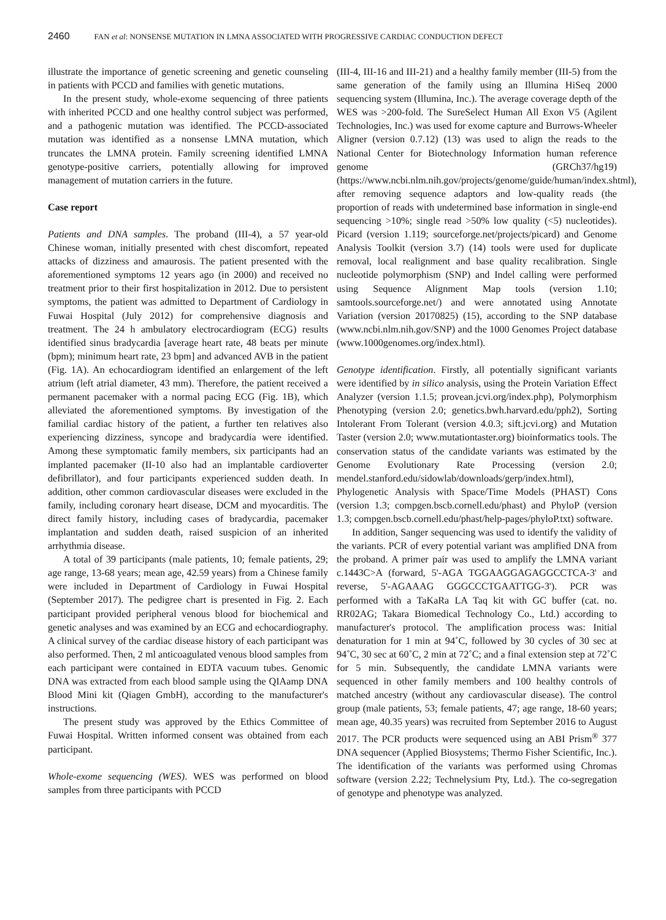2460 FAN et al: NONSENSE MUTATION IN LMNA ASSOCIATED WITH PROGRESSIVE CARDIAC CONDUCTION DEFECT
illustrate the importance of genetic screening and genetic counseling in patients with PCCD and families with genetic mutations.
In the present study, whole-exome sequencing of three patients with inherited PCCD and one healthy control subject was performed, and a pathogenic mutation was identified. The PCCD-associated mutation was identified as a nonsense LMNA mutation, which truncates the LMNA protein. Family screening identified LMNA genotype-positive carriers, potentially allowing for improved management of mutation carriers in the future.
Case report
Patients and DNA samples. The proband (III-4), a 57 year-old Chinese woman, initially presented with chest discomfort, repeated attacks of dizziness and amaurosis. The patient presented with the aforementioned symptoms 12 years ago (in 2000) and received no treatment prior to their first hospitalization in 2012. Due to persistent symptoms, the patient was admitted to Department of Cardiology in Fuwai Hospital (July 2012) for comprehensive diagnosis and treatment. The 24 h ambulatory electrocardiogram (ECG) results identified sinus bradycardia [average heart rate, 48 beats per minute (bpm); minimum heart rate, 23 bpm] and advanced AVB in the patient (Fig. 1A). An echocardiogram identified an enlargement of the left atrium (left atrial diameter, 43 mm). Therefore, the patient received a permanent pacemaker with a normal pacing ECG (Fig. 1B), which alleviated the aforementioned symptoms. By investigation of the familial cardiac history of the patient, a further ten relatives also experiencing dizziness, syncope and bradycardia were identified. Among these symptomatic family members, six participants had an implanted pacemaker (II-10 also had an implantable cardioverter defibrillator), and four participants experienced sudden death. In addition, other common cardiovascular diseases were excluded in the family, including coronary heart disease, DCM and myocarditis. The direct family history, including cases of bradycardia, pacemaker implantation and sudden death, raised suspicion of an inherited arrhythmia disease.
A total of 39 participants (male patients, 10; female patients, 29; age range, 13-68 years; mean age, 42.59 years) from a Chinese family were included in Department of Cardiology in Fuwai Hospital (September 2017). The pedigree chart is presented in Fig. 2. Each participant provided peripheral venous blood for biochemical and genetic analyses and was examined by an ECG and echocardiography. A clinical survey of the cardiac disease history of each participant was also performed. Then, 2 ml anticoagulated venous blood samples from each participant were contained in EDTA vacuum tubes. Genomic DNA was extracted from each blood sample using the QIAamp DNA Blood Mini kit (Qiagen GmbH), according to the manufacturer's instructions.
The present study was approved by the Ethics Committee of Fuwai Hospital. Written informed consent was obtained from each participant.
Whole-exome sequencing (WES). WES was performed on blood samples from three participants with PCCD
(III-4, III-16 and III-21) and a healthy family member (III-5) from the same generation of the family using an Illumina HiSeq 2000 sequencing system (Illumina, Inc.). The average coverage depth of the WES was >200-fold. The SureSelect Human All Exon V5 (Agilent Technologies, Inc.) was used for exome capture and Burrows-Wheeler Aligner (version 0.7.12) (13) was used to align the reads to the National Center for Biotechnology Information human reference genome (GRCh37/hg19) (https://www.ncbi.nlm.nih.gov/projects/genome/guide/human/index.shtml), after removing sequence adaptors and low-quality reads (the proportion of reads with undetermined base information in single-end sequencing >10%; single read >50% low quality (<5) nucleotides). Picard (version 1.119; sourceforge.net/projects/picard) and Genome Analysis Toolkit (version 3.7) (14) tools were used for duplicate removal, local realignment and base quality recalibration. Single nucleotide polymorphism (SNP) and Indel calling were performed using Sequence Alignment Map tools (version 1.10; samtools.sourceforge.net/) and were annotated using Annotate Variation (version 20170825) (15), according to the SNP database (www.ncbi.nlm.nih.gov/SNP) and the 1000 Genomes Project database (www.1000genomes.org/index.html).
Genotype identification. Firstly, all potentially significant variants were identified by in silico analysis, using the Protein Variation Effect Analyzer (version 1.1.5; provean.jcvi.org/index.php), Polymorphism Phenotyping (version 2.0; genetics.bwh.harvard.edu/pph2), Sorting Intolerant From Tolerant (version 4.0.3; sift.jcvi.org) and Mutation Taster (version 2.0; www.mutationtaster.org) bioinformatics tools. The conservation status of the candidate variants was estimated by the Genome Evolutionary Rate Processing (version 2.0; mendel.stanford.edu/sidowlab/downloads/gerp/index.html), Phylogenetic Analysis with Space/Time Models (PHAST) Cons (version 1.3; compgen.bscb.cornell.edu/phast) and PhyloP (version 1.3; compgen.bscb.cornell.edu/phast/help-pages/phyloP.txt) software.
In addition, Sanger sequencing was used to identify the validity of the variants. PCR of every potential variant was amplified DNA from the proband. A primer pair was used to amplify the LMNA variant c.1443C>A (forward, 5'-AGA TGGAAGGAGAGGCCTCA-3' and reverse, 5'-AGAAAG GGGCCCTGAATTGG-3'). PCR was performed with a TaKaRa LA Taq kit with GC buffer (cat. no. RR02AG; Takara Biomedical Technology Co., Ltd.) according to manufacturer's protocol. The amplification process was: Initial denaturation for 1 min at 94˚C, followed by 30 cycles of 30 sec at 94˚C, 30 sec at 60˚C, 2 min at 72˚C; and a final extension step at 72˚C for 5 min. Subsequently, the candidate LMNA variants were sequenced in other family members and 100 healthy controls of matched ancestry (without any cardiovascular disease). The control group (male patients, 53; female patients, 47; age range, 18-60 years; mean age, 40.35 years) was recruited from September 2016 to August 2017. The PCR products were sequenced using an ABI Prism<sup>®</sup> 377 DNA sequencer (Applied Biosystems; Thermo Fisher Scientific, Inc.). The identification of the variants was performed using Chromas software (version 2.22; Technelysium Pty, Ltd.). The co-segregation of genotype and phenotype was analyzed.